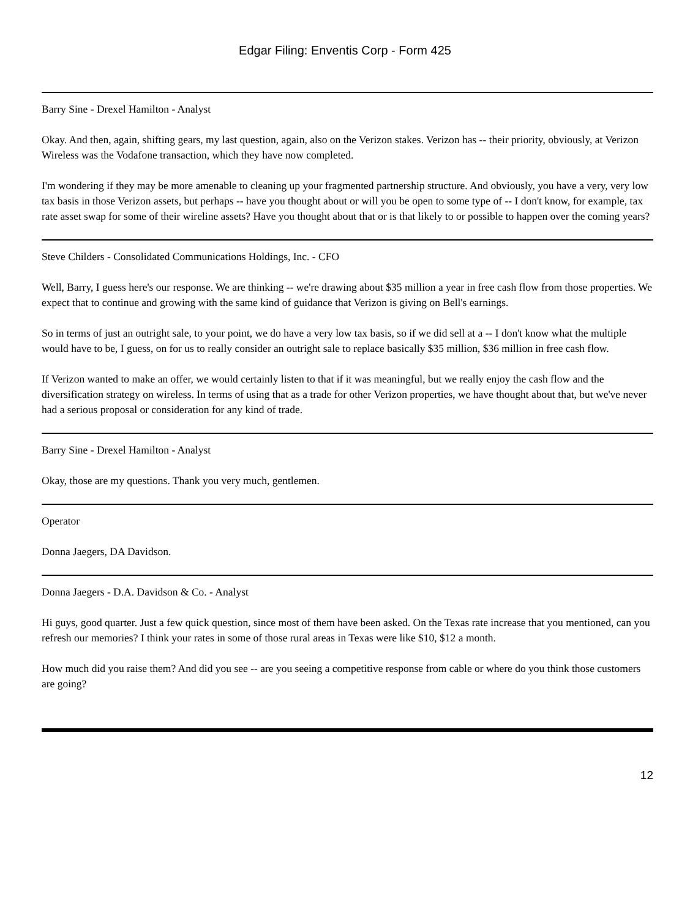Edgar Filing: Enventis Corp - Form 425
Barry Sine - Drexel Hamilton - Analyst
Okay. And then, again, shifting gears, my last question, again, also on the Verizon stakes. Verizon has -- their priority, obviously, at Verizon Wireless was the Vodafone transaction, which they have now completed.
I'm wondering if they may be more amenable to cleaning up your fragmented partnership structure. And obviously, you have a very, very low tax basis in those Verizon assets, but perhaps -- have you thought about or will you be open to some type of -- I don't know, for example, tax rate asset swap for some of their wireline assets? Have you thought about that or is that likely to or possible to happen over the coming years?
Steve Childers - Consolidated Communications Holdings, Inc. - CFO
Well, Barry, I guess here's our response. We are thinking -- we're drawing about $35 million a year in free cash flow from those properties. We expect that to continue and growing with the same kind of guidance that Verizon is giving on Bell's earnings.
So in terms of just an outright sale, to your point, we do have a very low tax basis, so if we did sell at a -- I don't know what the multiple would have to be, I guess, on for us to really consider an outright sale to replace basically $35 million, $36 million in free cash flow.
If Verizon wanted to make an offer, we would certainly listen to that if it was meaningful, but we really enjoy the cash flow and the diversification strategy on wireless. In terms of using that as a trade for other Verizon properties, we have thought about that, but we've never had a serious proposal or consideration for any kind of trade.
Barry Sine - Drexel Hamilton - Analyst
Okay, those are my questions. Thank you very much, gentlemen.
Operator
Donna Jaegers, DA Davidson.
Donna Jaegers - D.A. Davidson & Co. - Analyst
Hi guys, good quarter. Just a few quick question, since most of them have been asked. On the Texas rate increase that you mentioned, can you refresh our memories? I think your rates in some of those rural areas in Texas were like $10, $12 a month.
How much did you raise them? And did you see -- are you seeing a competitive response from cable or where do you think those customers are going?
12